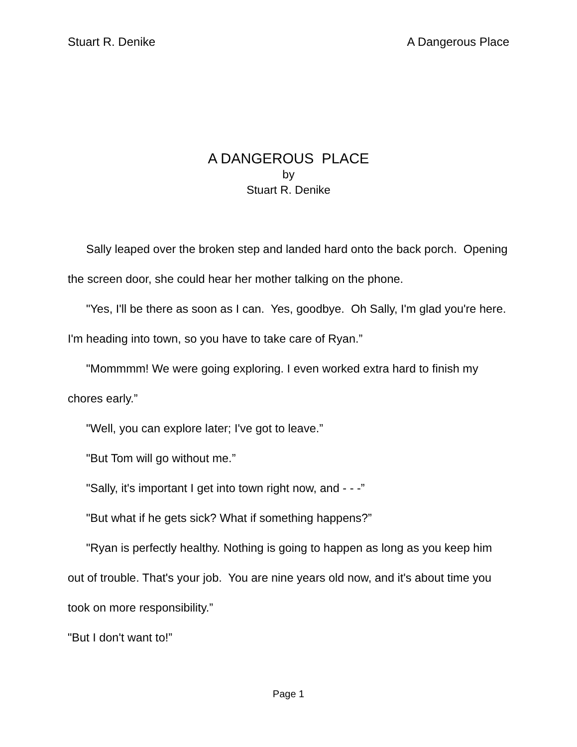Stuart R. Denike A Dangerous Place
A DANGEROUS PLACE
by
Stuart R. Denike
Sally leaped over the broken step and landed hard onto the back porch. Opening the screen door, she could hear her mother talking on the phone.
"Yes, I'll be there as soon as I can. Yes, goodbye. Oh Sally, I'm glad you're here. I'm heading into town, so you have to take care of Ryan.”
"Mommmm! We were going exploring. I even worked extra hard to finish my chores early.”
"Well, you can explore later; I've got to leave.”
"But Tom will go without me.”
"Sally, it's important I get into town right now, and - - -”
"But what if he gets sick? What if something happens?”
"Ryan is perfectly healthy. Nothing is going to happen as long as you keep him out of trouble. That's your job. You are nine years old now, and it's about time you took on more responsibility.”
"But I don't want to!”
Page 1